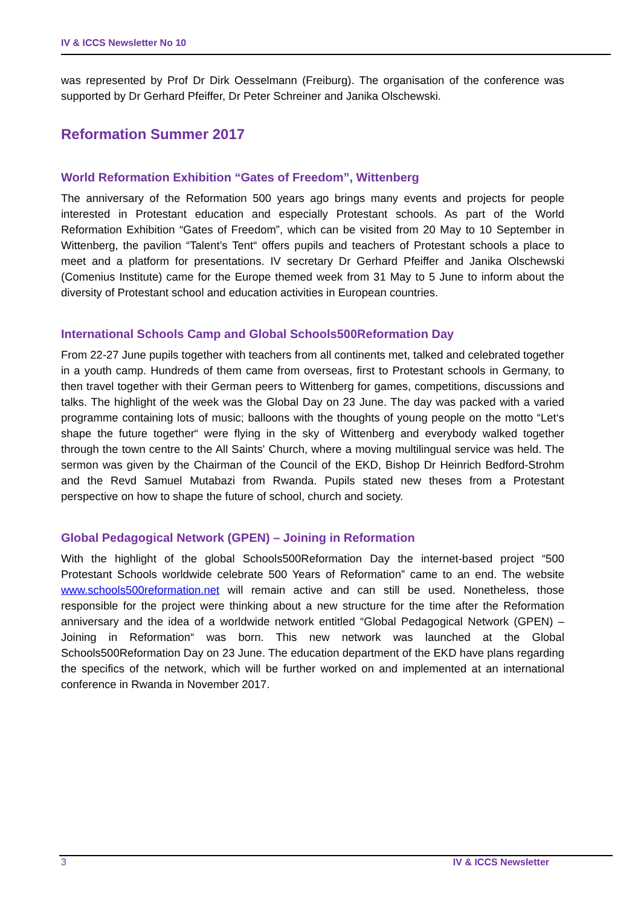IV & ICCS Newsletter No 10
was represented by Prof Dr Dirk Oesselmann (Freiburg). The organisation of the conference was supported by Dr Gerhard Pfeiffer, Dr Peter Schreiner and Janika Olschewski.
Reformation Summer 2017
World Reformation Exhibition “Gates of Freedom”, Wittenberg
The anniversary of the Reformation 500 years ago brings many events and projects for people interested in Protestant education and especially Protestant schools. As part of the World Reformation Exhibition “Gates of Freedom”, which can be visited from 20 May to 10 September in Wittenberg, the pavilion “Talent’s Tent“ offers pupils and teachers of Protestant schools a place to meet and a platform for presentations. IV secretary Dr Gerhard Pfeiffer and Janika Olschewski (Comenius Institute) came for the Europe themed week from 31 May to 5 June to inform about the diversity of Protestant school and education activities in European countries.
International Schools Camp and Global Schools500Reformation Day
From 22-27 June pupils together with teachers from all continents met, talked and celebrated together in a youth camp. Hundreds of them came from overseas, first to Protestant schools in Germany, to then travel together with their German peers to Wittenberg for games, competitions, discussions and talks. The highlight of the week was the Global Day on 23 June. The day was packed with a varied programme containing lots of music; balloons with the thoughts of young people on the motto “Let‘s shape the future together“ were flying in the sky of Wittenberg and everybody walked together through the town centre to the All Saints' Church, where a moving multilingual service was held. The sermon was given by the Chairman of the Council of the EKD, Bishop Dr Heinrich Bedford-Strohm and the Revd Samuel Mutabazi from Rwanda. Pupils stated new theses from a Protestant perspective on how to shape the future of school, church and society.
Global Pedagogical Network (GPEN) – Joining in Reformation
With the highlight of the global Schools500Reformation Day the internet-based project “500 Protestant Schools worldwide celebrate 500 Years of Reformation” came to an end. The website www.schools500reformation.net will remain active and can still be used. Nonetheless, those responsible for the project were thinking about a new structure for the time after the Reformation anniversary and the idea of a worldwide network entitled “Global Pedagogical Network (GPEN) – Joining in Reformation“ was born. This new network was launched at the Global Schools500Reformation Day on 23 June. The education department of the EKD have plans regarding the specifics of the network, which will be further worked on and implemented at an international conference in Rwanda in November 2017.
3 IV & ICCS Newsletter